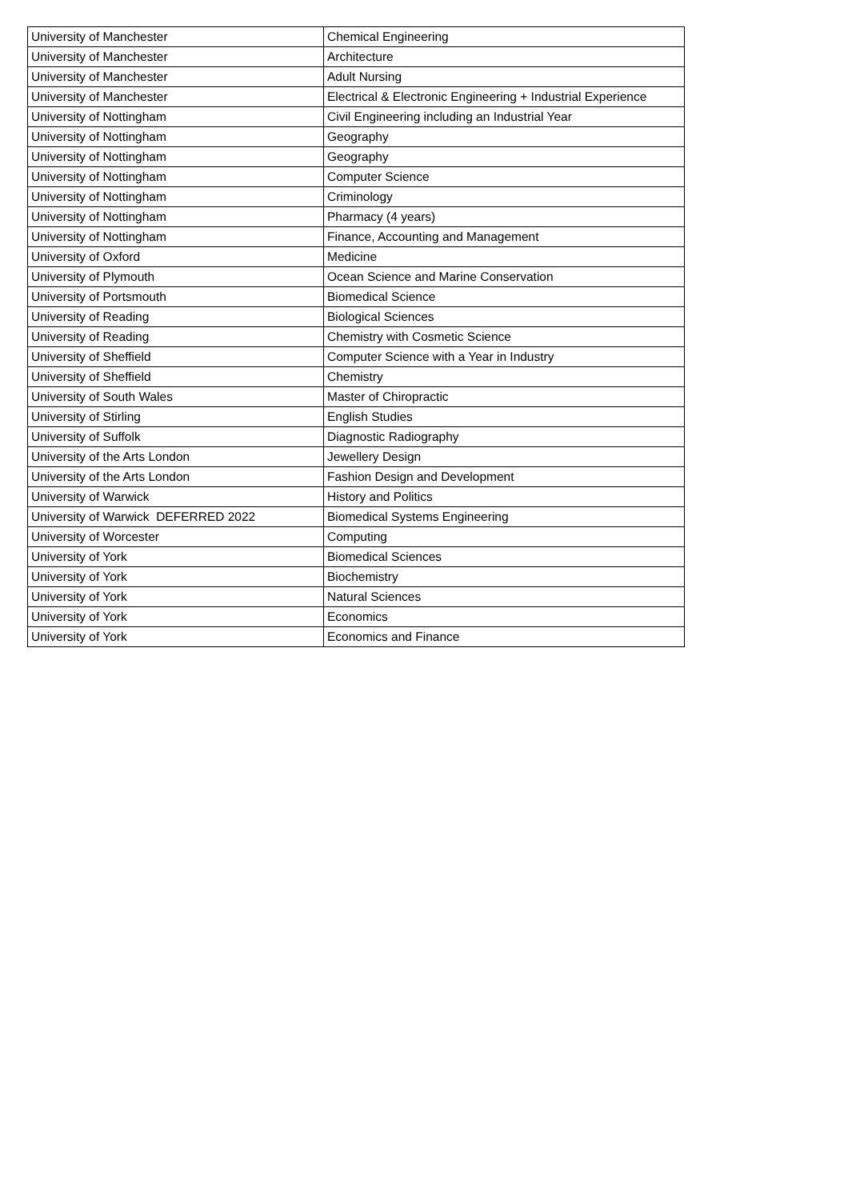| University of Manchester | Chemical Engineering |
| University of Manchester | Architecture |
| University of Manchester | Adult Nursing |
| University of Manchester | Electrical & Electronic Engineering + Industrial Experience |
| University of Nottingham | Civil Engineering including an Industrial Year |
| University of Nottingham | Geography |
| University of Nottingham | Geography |
| University of Nottingham | Computer Science |
| University of Nottingham | Criminology |
| University of Nottingham | Pharmacy (4 years) |
| University of Nottingham | Finance, Accounting and Management |
| University of Oxford | Medicine |
| University of Plymouth | Ocean Science and Marine Conservation |
| University of Portsmouth | Biomedical Science |
| University of Reading | Biological Sciences |
| University of Reading | Chemistry with Cosmetic Science |
| University of Sheffield | Computer Science with a Year in Industry |
| University of Sheffield | Chemistry |
| University of South Wales | Master of Chiropractic |
| University of Stirling | English Studies |
| University of Suffolk | Diagnostic Radiography |
| University of the Arts London | Jewellery Design |
| University of the Arts London | Fashion Design and Development |
| University of Warwick | History and Politics |
| University of Warwick DEFERRED 2022 | Biomedical Systems Engineering |
| University of Worcester | Computing |
| University of York | Biomedical Sciences |
| University of York | Biochemistry |
| University of York | Natural Sciences |
| University of York | Economics |
| University of York | Economics and Finance |